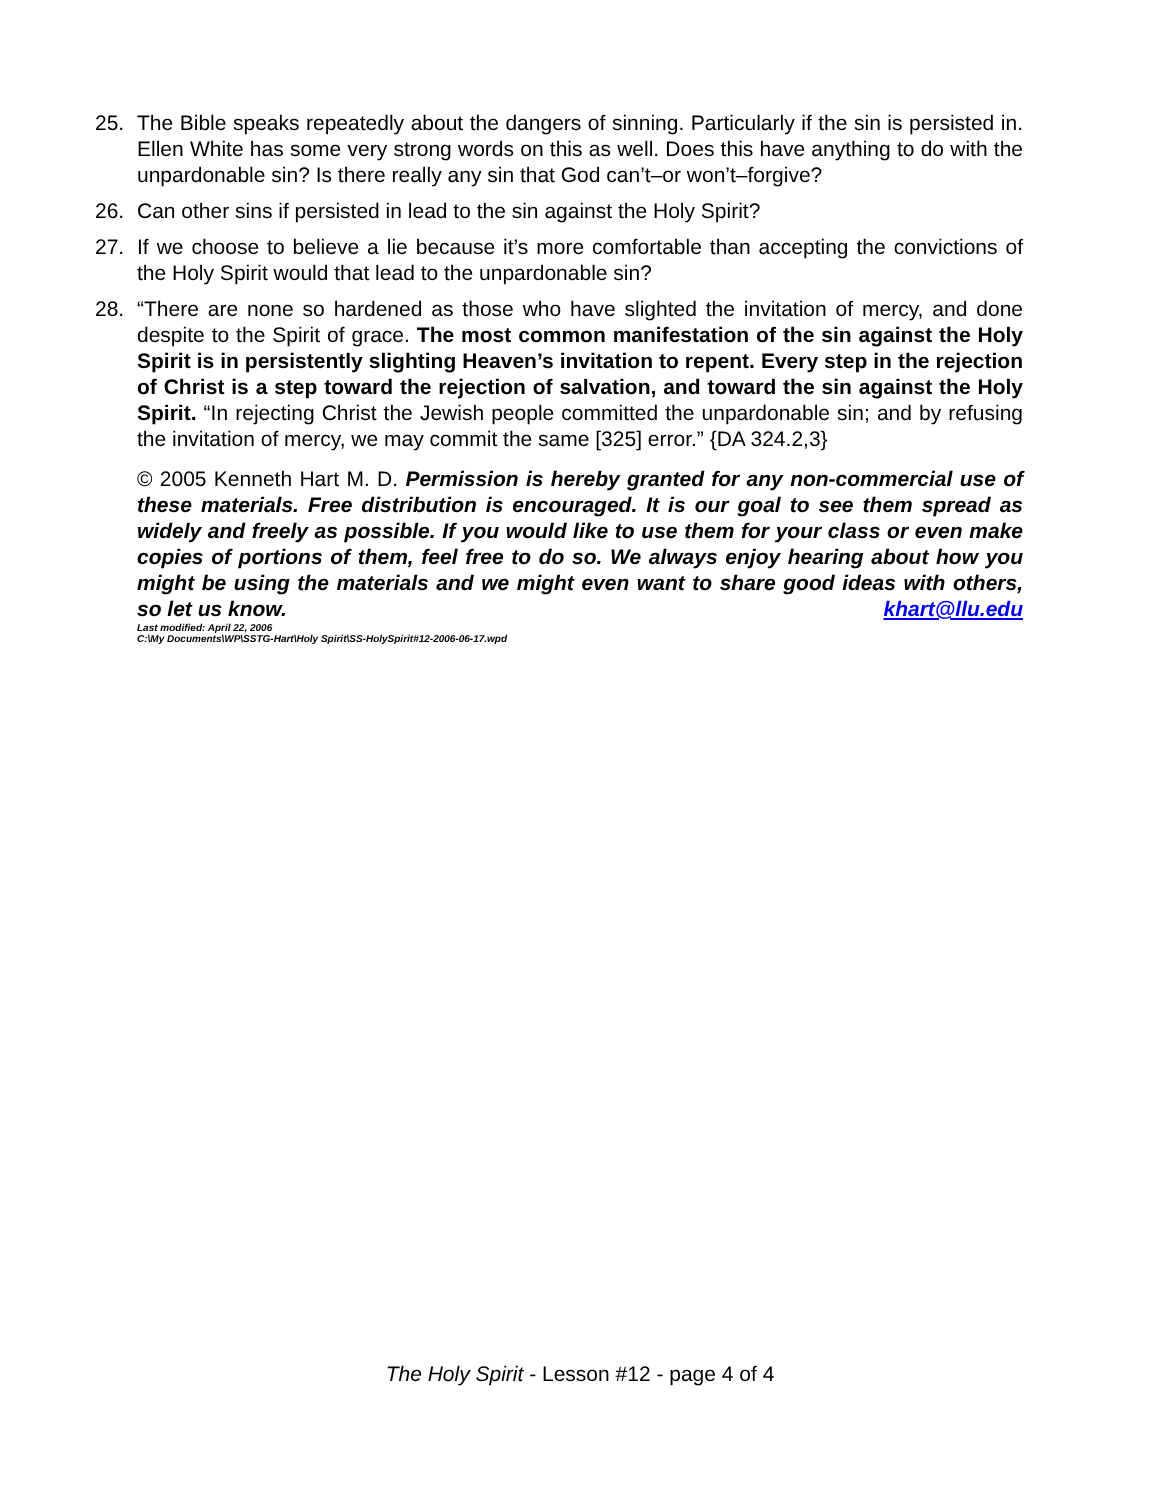25. The Bible speaks repeatedly about the dangers of sinning. Particularly if the sin is persisted in. Ellen White has some very strong words on this as well. Does this have anything to do with the unpardonable sin? Is there really any sin that God can’t–or won’t–forgive?
26. Can other sins if persisted in lead to the sin against the Holy Spirit?
27. If we choose to believe a lie because it’s more comfortable than accepting the convictions of the Holy Spirit would that lead to the unpardonable sin?
28. “There are none so hardened as those who have slighted the invitation of mercy, and done despite to the Spirit of grace. The most common manifestation of the sin against the Holy Spirit is in persistently slighting Heaven’s invitation to repent. Every step in the rejection of Christ is a step toward the rejection of salvation, and toward the sin against the Holy Spirit. “In rejecting Christ the Jewish people committed the unpardonable sin; and by refusing the invitation of mercy, we may commit the same [325] error.” {DA 324.2,3}
© 2005 Kenneth Hart M. D. Permission is hereby granted for any non-commercial use of these materials. Free distribution is encouraged. It is our goal to see them spread as widely and freely as possible. If you would like to use them for your class or even make copies of portions of them, feel free to do so. We always enjoy hearing about how you might be using the materials and we might even want to share good ideas with others, so let us know. khart@llu.edu
Last modified: April 22, 2006
C:\My Documents\WP\SSTG-Hart\Holy Spirit\SS-HolySpirit#12-2006-06-17.wpd
The Holy Spirit - Lesson #12 - page 4 of 4